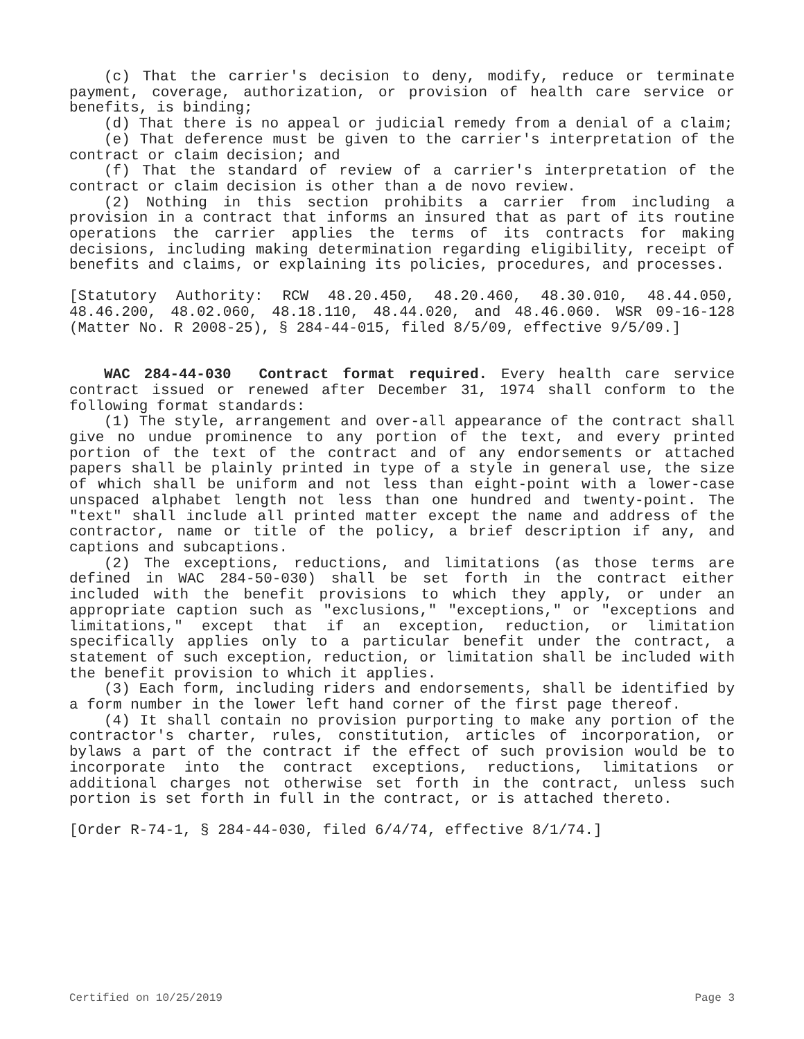(c) That the carrier's decision to deny, modify, reduce or terminate payment, coverage, authorization, or provision of health care service or benefits, is binding;
(d) That there is no appeal or judicial remedy from a denial of a claim;
(e) That deference must be given to the carrier's interpretation of the contract or claim decision; and
(f) That the standard of review of a carrier's interpretation of the contract or claim decision is other than a de novo review.
(2) Nothing in this section prohibits a carrier from including a provision in a contract that informs an insured that as part of its routine operations the carrier applies the terms of its contracts for making decisions, including making determination regarding eligibility, receipt of benefits and claims, or explaining its policies, procedures, and processes.
[Statutory Authority: RCW 48.20.450, 48.20.460, 48.30.010, 48.44.050, 48.46.200, 48.02.060, 48.18.110, 48.44.020, and 48.46.060. WSR 09-16-128 (Matter No. R 2008-25), § 284-44-015, filed 8/5/09, effective 9/5/09.]
WAC 284-44-030 Contract format required. Every health care service contract issued or renewed after December 31, 1974 shall conform to the following format standards:
(1) The style, arrangement and over-all appearance of the contract shall give no undue prominence to any portion of the text, and every printed portion of the text of the contract and of any endorsements or attached papers shall be plainly printed in type of a style in general use, the size of which shall be uniform and not less than eight-point with a lower-case unspaced alphabet length not less than one hundred and twenty-point. The "text" shall include all printed matter except the name and address of the contractor, name or title of the policy, a brief description if any, and captions and subcaptions.
(2) The exceptions, reductions, and limitations (as those terms are defined in WAC 284-50-030) shall be set forth in the contract either included with the benefit provisions to which they apply, or under an appropriate caption such as "exclusions," "exceptions," or "exceptions and limitations," except that if an exception, reduction, or limitation specifically applies only to a particular benefit under the contract, a statement of such exception, reduction, or limitation shall be included with the benefit provision to which it applies.
(3) Each form, including riders and endorsements, shall be identified by a form number in the lower left hand corner of the first page thereof.
(4) It shall contain no provision purporting to make any portion of the contractor's charter, rules, constitution, articles of incorporation, or bylaws a part of the contract if the effect of such provision would be to incorporate into the contract exceptions, reductions, limitations or additional charges not otherwise set forth in the contract, unless such portion is set forth in full in the contract, or is attached thereto.
[Order R-74-1, § 284-44-030, filed 6/4/74, effective 8/1/74.]
Certified on 10/25/2019 Page 3